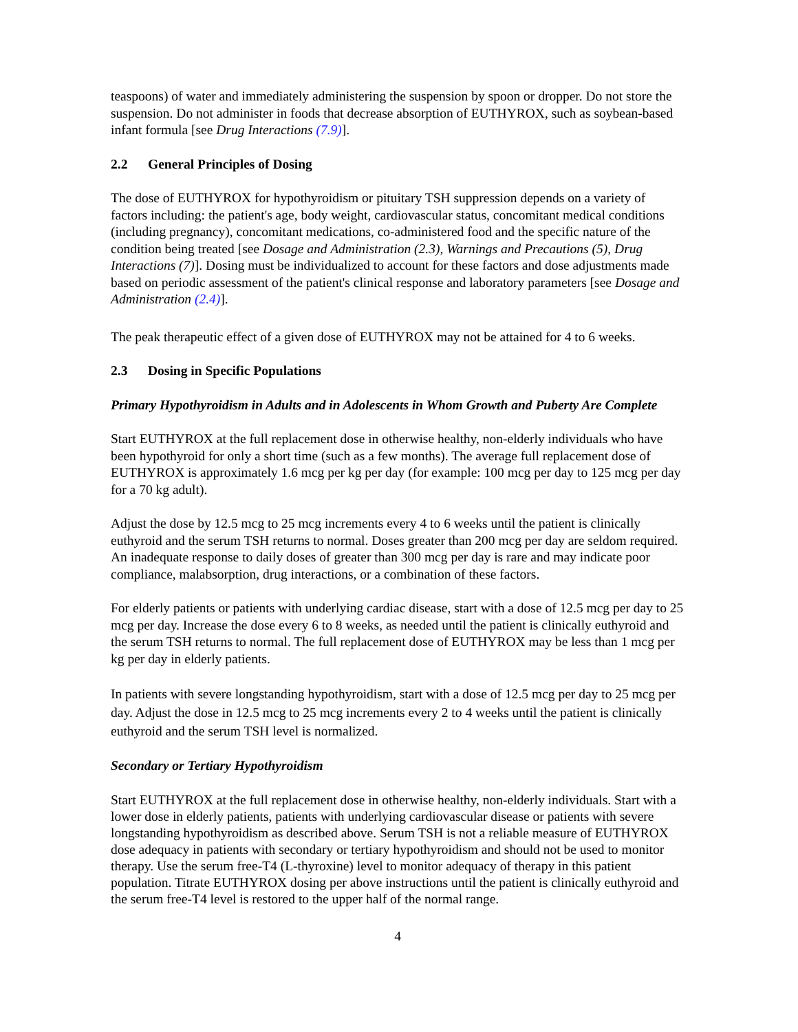teaspoons) of water and immediately administering the suspension by spoon or dropper. Do not store the suspension. Do not administer in foods that decrease absorption of EUTHYROX, such as soybean-based infant formula [see Drug Interactions (7.9)].
2.2 General Principles of Dosing
The dose of EUTHYROX for hypothyroidism or pituitary TSH suppression depends on a variety of factors including: the patient's age, body weight, cardiovascular status, concomitant medical conditions (including pregnancy), concomitant medications, co-administered food and the specific nature of the condition being treated [see Dosage and Administration (2.3), Warnings and Precautions (5), Drug Interactions (7)]. Dosing must be individualized to account for these factors and dose adjustments made based on periodic assessment of the patient's clinical response and laboratory parameters [see Dosage and Administration (2.4)].
The peak therapeutic effect of a given dose of EUTHYROX may not be attained for 4 to 6 weeks.
2.3 Dosing in Specific Populations
Primary Hypothyroidism in Adults and in Adolescents in Whom Growth and Puberty Are Complete
Start EUTHYROX at the full replacement dose in otherwise healthy, non-elderly individuals who have been hypothyroid for only a short time (such as a few months). The average full replacement dose of EUTHYROX is approximately 1.6 mcg per kg per day (for example: 100 mcg per day to 125 mcg per day for a 70 kg adult).
Adjust the dose by 12.5 mcg to 25 mcg increments every 4 to 6 weeks until the patient is clinically euthyroid and the serum TSH returns to normal. Doses greater than 200 mcg per day are seldom required. An inadequate response to daily doses of greater than 300 mcg per day is rare and may indicate poor compliance, malabsorption, drug interactions, or a combination of these factors.
For elderly patients or patients with underlying cardiac disease, start with a dose of 12.5 mcg per day to 25 mcg per day. Increase the dose every 6 to 8 weeks, as needed until the patient is clinically euthyroid and the serum TSH returns to normal. The full replacement dose of EUTHYROX may be less than 1 mcg per kg per day in elderly patients.
In patients with severe longstanding hypothyroidism, start with a dose of 12.5 mcg per day to 25 mcg per day. Adjust the dose in 12.5 mcg to 25 mcg increments every 2 to 4 weeks until the patient is clinically euthyroid and the serum TSH level is normalized.
Secondary or Tertiary Hypothyroidism
Start EUTHYROX at the full replacement dose in otherwise healthy, non-elderly individuals. Start with a lower dose in elderly patients, patients with underlying cardiovascular disease or patients with severe longstanding hypothyroidism as described above. Serum TSH is not a reliable measure of EUTHYROX dose adequacy in patients with secondary or tertiary hypothyroidism and should not be used to monitor therapy. Use the serum free-T4 (L-thyroxine) level to monitor adequacy of therapy in this patient population. Titrate EUTHYROX dosing per above instructions until the patient is clinically euthyroid and the serum free-T4 level is restored to the upper half of the normal range.
4